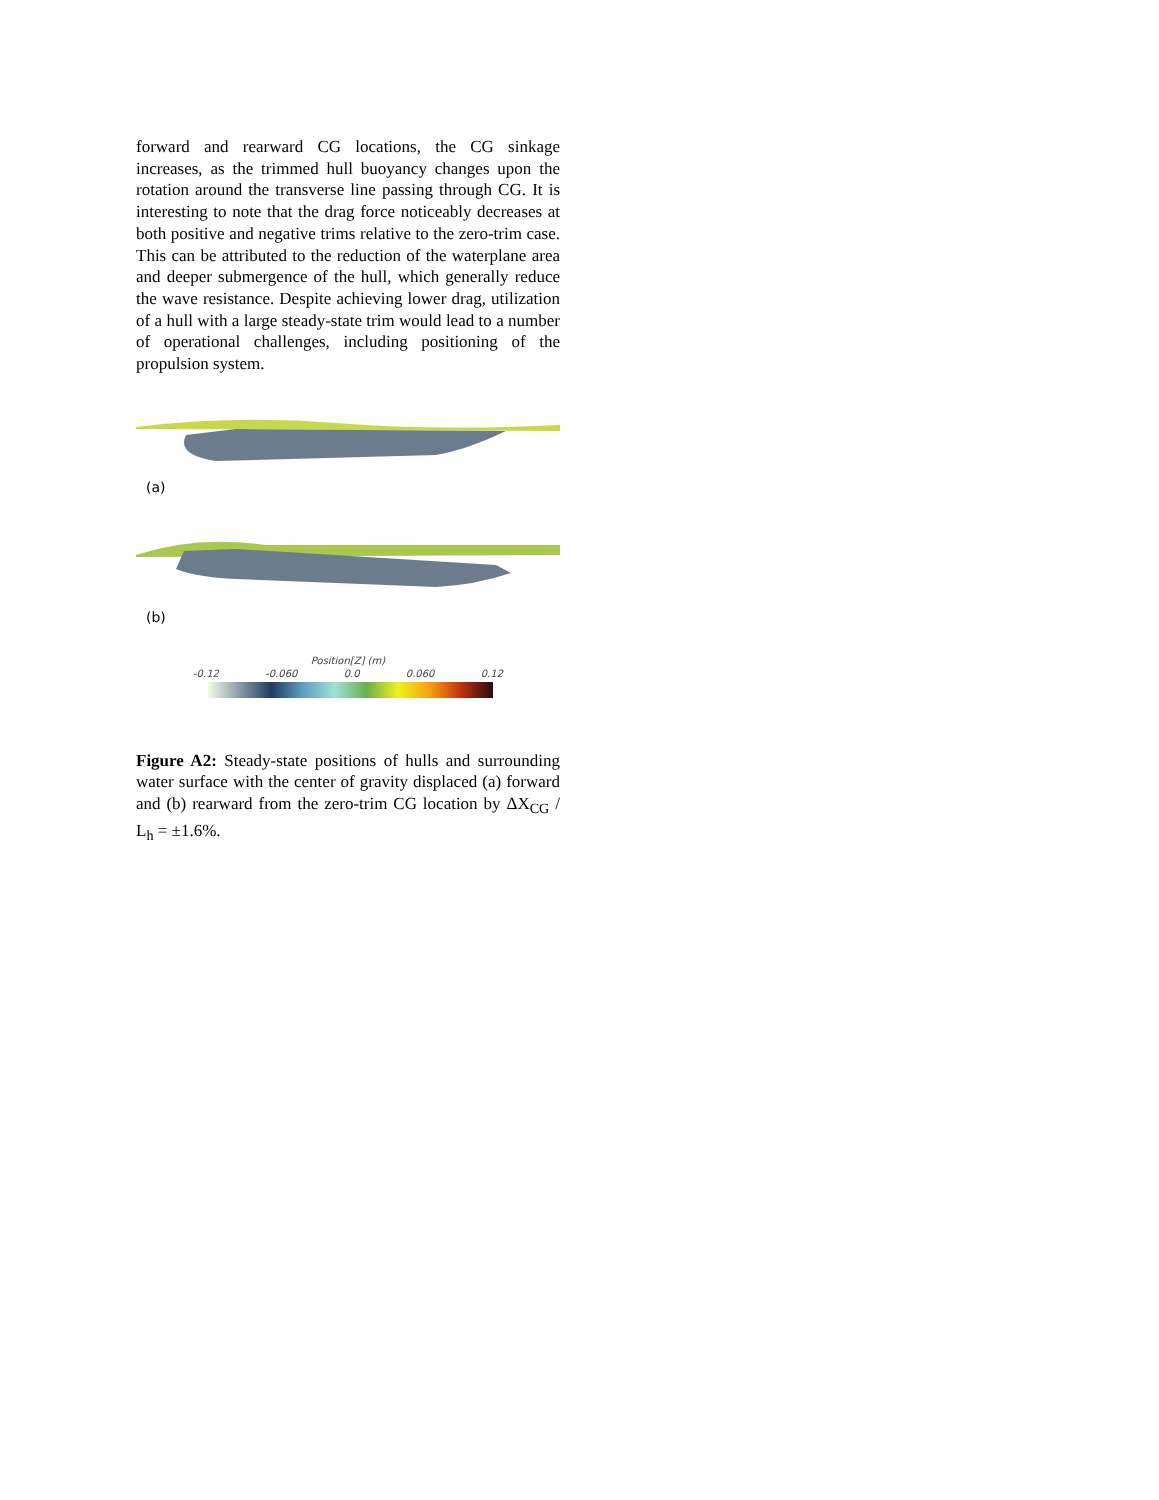forward and rearward CG locations, the CG sinkage increases, as the trimmed hull buoyancy changes upon the rotation around the transverse line passing through CG. It is interesting to note that the drag force noticeably decreases at both positive and negative trims relative to the zero-trim case. This can be attributed to the reduction of the waterplane area and deeper submergence of the hull, which generally reduce the wave resistance. Despite achieving lower drag, utilization of a hull with a large steady-state trim would lead to a number of operational challenges, including positioning of the propulsion system.
(a)
(b)
Position[Z] (m)
-0.12 -0.060 0.0 0.060 0.12
Figure A2: Steady-state positions of hulls and surrounding water surface with the center of gravity displaced (a) forward and (b) rearward from the zero-trim CG location by ΔX<sub>CG</sub> / L<sub>h</sub> = ±1.6%.